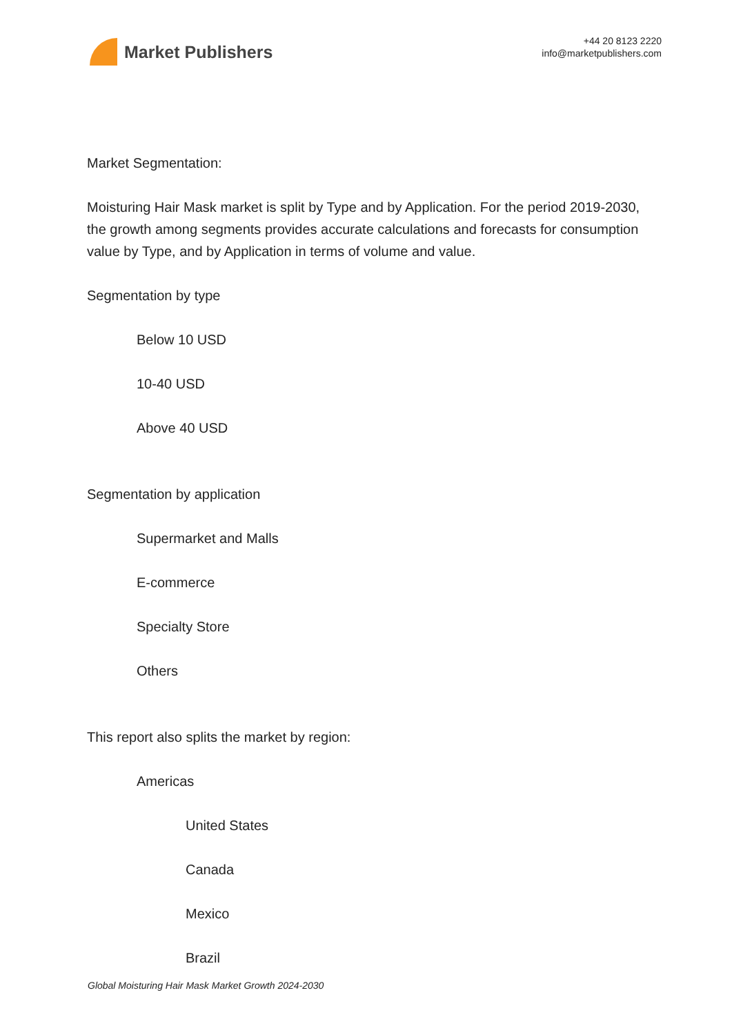Market Publishers
+44 20 8123 2220
info@marketpublishers.com
Market Segmentation:
Moisturing Hair Mask market is split by Type and by Application. For the period 2019-2030, the growth among segments provides accurate calculations and forecasts for consumption value by Type, and by Application in terms of volume and value.
Segmentation by type
Below 10 USD
10-40 USD
Above 40 USD
Segmentation by application
Supermarket and Malls
E-commerce
Specialty Store
Others
This report also splits the market by region:
Americas
United States
Canada
Mexico
Brazil
Global Moisturing Hair Mask Market Growth 2024-2030